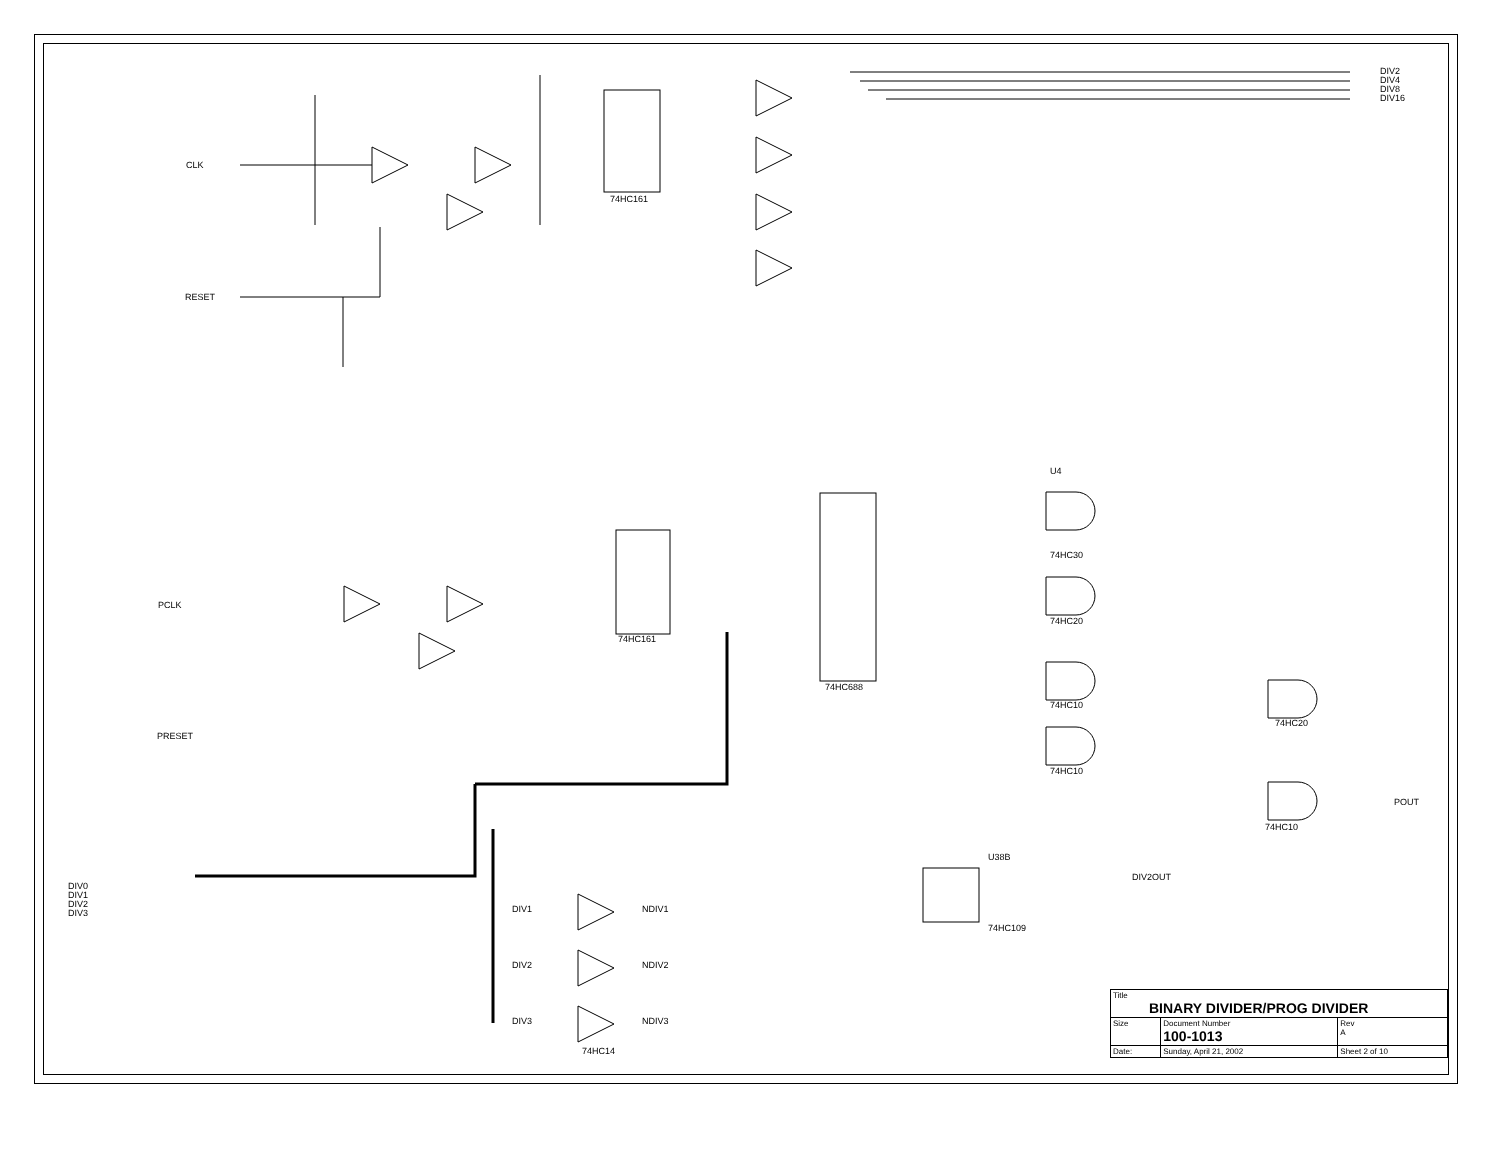DIV2
DIV4
DIV8
DIV16
CLK
RESET
74HC161
74HC161
74HC688
PCLK
PRESET
DIV0
DIV1
DIV2
DIV3
POUT
DIV2OUT
74HC109
U38B
U4
74HC30
74HC20
74HC10
74HC10
74HC20
74HC10
DIV1 NDIV1
DIV2 NDIV2
DIV3 NDIV3
74HC14
| Title BINARY DIVIDER/PROG DIVIDER | | | |
| Size | Document Number 100-1013 | | Rev A |
| Date: | Sunday, April 21, 2002 | Sheet 2 of 10 | |